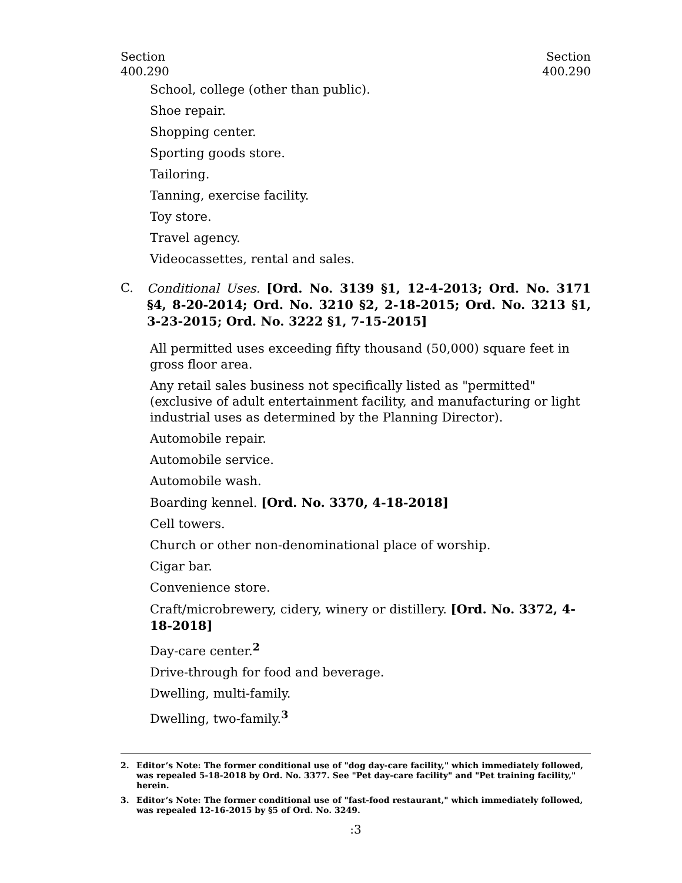Section
400.290
Section
400.290
School, college (other than public).
Shoe repair.
Shopping center.
Sporting goods store.
Tailoring.
Tanning, exercise facility.
Toy store.
Travel agency.
Videocassettes, rental and sales.
C. Conditional Uses. [Ord. No. 3139 §1, 12-4-2013; Ord. No. 3171 §4, 8-20-2014; Ord. No. 3210 §2, 2-18-2015; Ord. No. 3213 §1, 3-23-2015; Ord. No. 3222 §1, 7-15-2015]
All permitted uses exceeding fifty thousand (50,000) square feet in gross floor area.
Any retail sales business not specifically listed as "permitted" (exclusive of adult entertainment facility, and manufacturing or light industrial uses as determined by the Planning Director).
Automobile repair.
Automobile service.
Automobile wash.
Boarding kennel. [Ord. No. 3370, 4-18-2018]
Cell towers.
Church or other non-denominational place of worship.
Cigar bar.
Convenience store.
Craft/microbrewery, cidery, winery or distillery. [Ord. No. 3372, 4-18-2018]
Day-care center.<sup>2</sup>
Drive-through for food and beverage.
Dwelling, multi-family.
Dwelling, two-family.<sup>3</sup>
2. Editor’s Note: The former conditional use of "dog day-care facility," which immediately followed, was repealed 5-18-2018 by Ord. No. 3377. See "Pet day-care facility" and "Pet training facility," herein.
3. Editor’s Note: The former conditional use of "fast-food restaurant," which immediately followed, was repealed 12-16-2015 by §5 of Ord. No. 3249.
:3